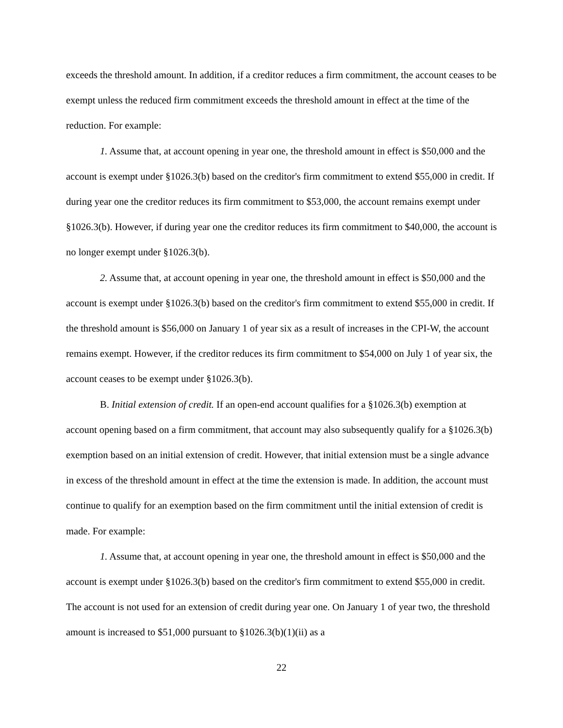exceeds the threshold amount. In addition, if a creditor reduces a firm commitment, the account ceases to be exempt unless the reduced firm commitment exceeds the threshold amount in effect at the time of the reduction. For example:
1. Assume that, at account opening in year one, the threshold amount in effect is $50,000 and the account is exempt under §1026.3(b) based on the creditor's firm commitment to extend $55,000 in credit. If during year one the creditor reduces its firm commitment to $53,000, the account remains exempt under §1026.3(b). However, if during year one the creditor reduces its firm commitment to $40,000, the account is no longer exempt under §1026.3(b).
2. Assume that, at account opening in year one, the threshold amount in effect is $50,000 and the account is exempt under §1026.3(b) based on the creditor's firm commitment to extend $55,000 in credit. If the threshold amount is $56,000 on January 1 of year six as a result of increases in the CPI-W, the account remains exempt. However, if the creditor reduces its firm commitment to $54,000 on July 1 of year six, the account ceases to be exempt under §1026.3(b).
B. Initial extension of credit. If an open-end account qualifies for a §1026.3(b) exemption at account opening based on a firm commitment, that account may also subsequently qualify for a §1026.3(b) exemption based on an initial extension of credit. However, that initial extension must be a single advance in excess of the threshold amount in effect at the time the extension is made. In addition, the account must continue to qualify for an exemption based on the firm commitment until the initial extension of credit is made. For example:
1. Assume that, at account opening in year one, the threshold amount in effect is $50,000 and the account is exempt under §1026.3(b) based on the creditor's firm commitment to extend $55,000 in credit. The account is not used for an extension of credit during year one. On January 1 of year two, the threshold amount is increased to $51,000 pursuant to §1026.3(b)(1)(ii) as a
22